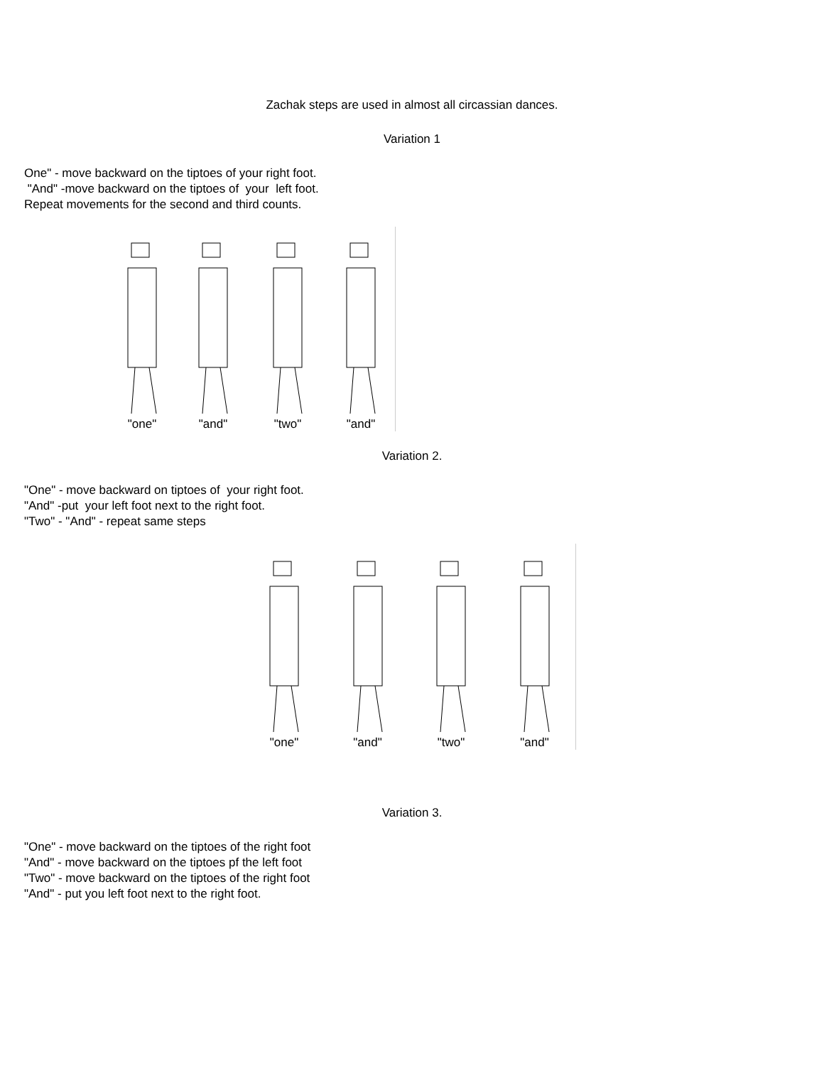Zachak steps are used in almost all circassian dances.
Variation 1
One" - move backward on the tiptoes of your right foot.
"And" -move backward on the tiptoes of your left foot.
Repeat movements for the second and third counts.
"one"
"and"
"two"
"and"
Variation 2.
"One" - move backward on tiptoes of your right foot.
"And" -put your left foot next to the right foot.
"Two" - "And" - repeat same steps
"one"
"and"
"two"
"and"
Variation 3.
"One" - move backward on the tiptoes of the right foot
"And" - move backward on the tiptoes pf the left foot
"Two" - move backward on the tiptoes of the right foot
"And" - put you left foot next to the right foot.